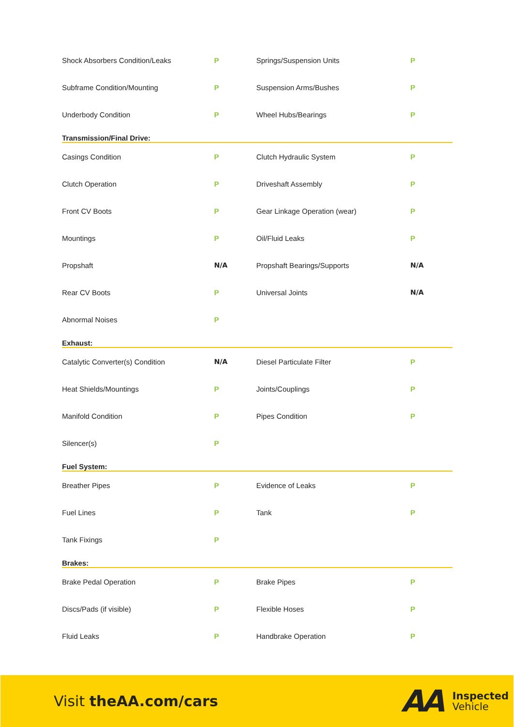| Shock Absorbers Condition/Leaks | P | Springs/Suspension Units | P |
| Subframe Condition/Mounting | P | Suspension Arms/Bushes | P |
| Underbody Condition | P | Wheel Hubs/Bearings | P |
| Transmission/Final Drive: | | | |
| Casings Condition | P | Clutch Hydraulic System | P |
| Clutch Operation | P | Driveshaft Assembly | P |
| Front CV Boots | P | Gear Linkage Operation (wear) | P |
| Mountings | P | Oil/Fluid Leaks | P |
| Propshaft | N/A | Propshaft Bearings/Supports | N/A |
| Rear CV Boots | P | Universal Joints | N/A |
| Abnormal Noises | P | | |
| Exhaust: | | | |
| Catalytic Converter(s) Condition | N/A | Diesel Particulate Filter | P |
| Heat Shields/Mountings | P | Joints/Couplings | P |
| Manifold Condition | P | Pipes Condition | P |
| Silencer(s) | P | | |
| Fuel System: | | | |
| Breather Pipes | P | Evidence of Leaks | P |
| Fuel Lines | P | Tank | P |
| Tank Fixings | P | | |
| Brakes: | | | |
| Brake Pedal Operation | P | Brake Pipes | P |
| Discs/Pads (if visible) | P | Flexible Hoses | P |
| Fluid Leaks | P | Handbrake Operation | P |
Visit theAA.com/cars
AA
Inspected
Vehicle